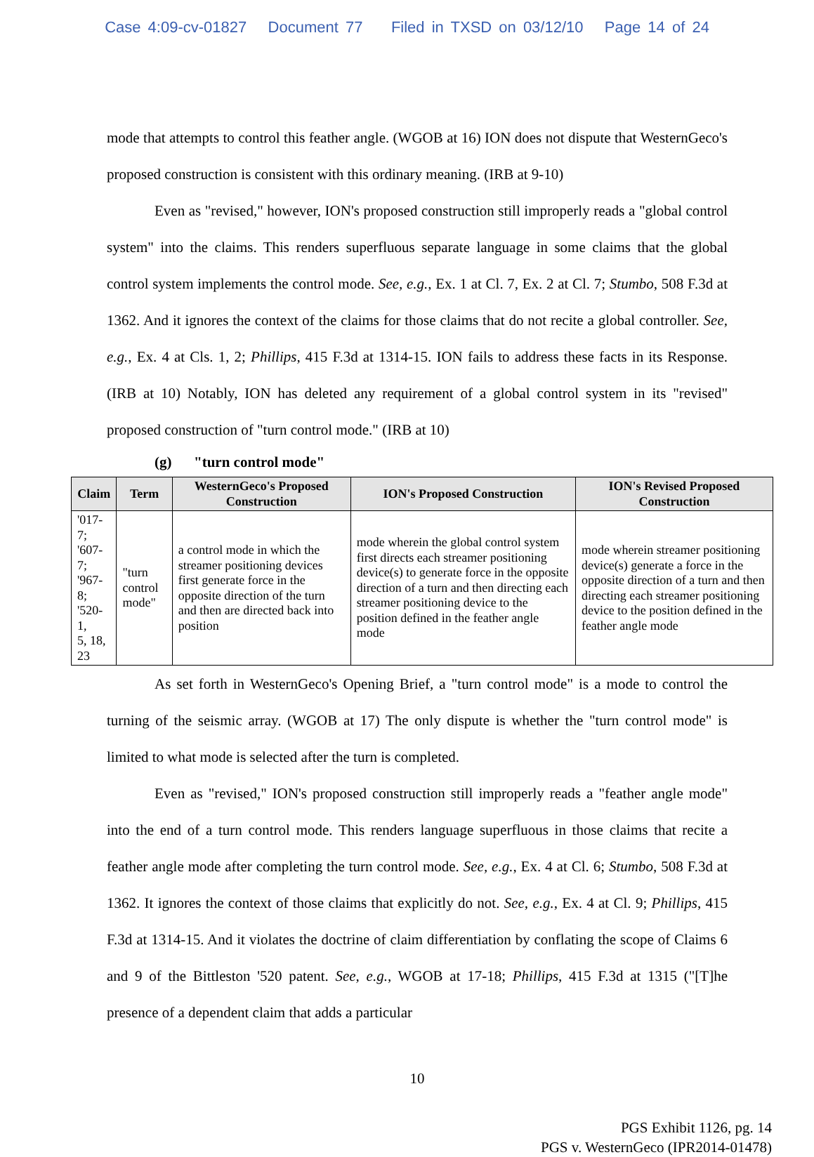Case 4:09-cv-01827 Document 77 Filed in TXSD on 03/12/10 Page 14 of 24
mode that attempts to control this feather angle. (WGOB at 16) ION does not dispute that WesternGeco's proposed construction is consistent with this ordinary meaning. (IRB at 9-10)
Even as "revised," however, ION's proposed construction still improperly reads a "global control system" into the claims. This renders superfluous separate language in some claims that the global control system implements the control mode. See, e.g., Ex. 1 at Cl. 7, Ex. 2 at Cl. 7; Stumbo, 508 F.3d at 1362. And it ignores the context of the claims for those claims that do not recite a global controller. See, e.g., Ex. 4 at Cls. 1, 2; Phillips, 415 F.3d at 1314-15. ION fails to address these facts in its Response. (IRB at 10) Notably, ION has deleted any requirement of a global control system in its "revised" proposed construction of "turn control mode." (IRB at 10)
(g) "turn control mode"
| Claim | Term | WesternGeco's Proposed Construction | ION's Proposed Construction | ION's Revised Proposed Construction |
| --- | --- | --- | --- | --- |
| '017-7; '607-7; '967-8; '520-1, 5, 18, 23 | "turn control mode" | a control mode in which the streamer positioning devices first generate force in the opposite direction of the turn and then are directed back into position | mode wherein the global control system first directs each streamer positioning device(s) to generate force in the opposite direction of a turn and then directing each streamer positioning device to the position defined in the feather angle mode | mode wherein streamer positioning device(s) generate a force in the opposite direction of a turn and then directing each streamer positioning device to the position defined in the feather angle mode |
As set forth in WesternGeco's Opening Brief, a "turn control mode" is a mode to control the turning of the seismic array. (WGOB at 17) The only dispute is whether the "turn control mode" is limited to what mode is selected after the turn is completed.
Even as "revised," ION's proposed construction still improperly reads a "feather angle mode" into the end of a turn control mode. This renders language superfluous in those claims that recite a feather angle mode after completing the turn control mode. See, e.g., Ex. 4 at Cl. 6; Stumbo, 508 F.3d at 1362. It ignores the context of those claims that explicitly do not. See, e.g., Ex. 4 at Cl. 9; Phillips, 415 F.3d at 1314-15. And it violates the doctrine of claim differentiation by conflating the scope of Claims 6 and 9 of the Bittleston '520 patent. See, e.g., WGOB at 17-18; Phillips, 415 F.3d at 1315 ("[T]he presence of a dependent claim that adds a particular
10
PGS Exhibit 1126, pg. 14
PGS v. WesternGeco (IPR2014-01478)